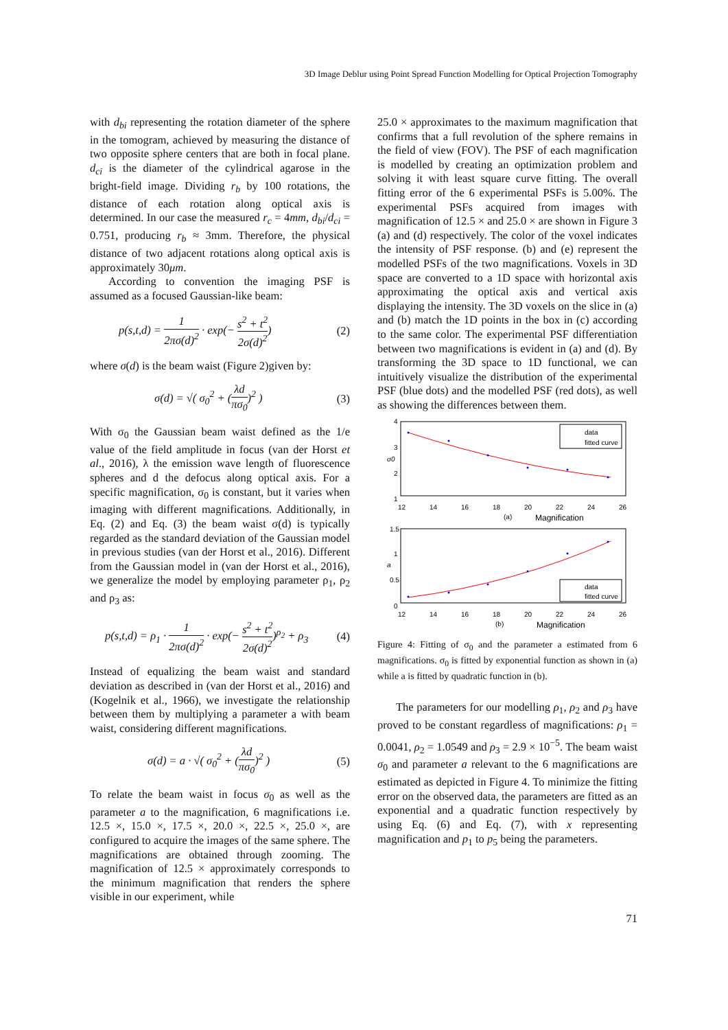3D Image Deblur using Point Spread Function Modelling for Optical Projection Tomography
with d<sub>bi</sub> representing the rotation diameter of the sphere in the tomogram, achieved by measuring the distance of two opposite sphere centers that are both in focal plane. d<sub>ci</sub> is the diameter of the cylindrical agarose in the bright-field image. Dividing r<sub>b</sub> by 100 rotations, the distance of each rotation along optical axis is determined. In our case the measured r<sub>c</sub> = 4mm, d<sub>bi</sub>/d<sub>ci</sub> = 0.751, producing r<sub>b</sub> ≈ 3mm. Therefore, the physical distance of two adjacent rotations along optical axis is approximately 30μm.
According to convention the imaging PSF is assumed as a focused Gaussian-like beam:
p(s,t,d) = 1 2πσ(d)<sup>2</sup> · exp(− s<sup>2</sup> + t<sup>2</sup> 2σ(d)<sup>2</sup>) (2)
where σ(d) is the beam waist (Figure 2)given by:
σ(d) = √( σ<sub>0</sub><sup>2</sup> + (λd πσ<sub>0</sub>)<sup>2</sup> ) (3)
With σ<sub>0</sub> the Gaussian beam waist defined as the 1/e value of the field amplitude in focus (van der Horst et al., 2016), λ the emission wave length of fluorescence spheres and d the defocus along optical axis. For a specific magnification, σ<sub>0</sub> is constant, but it varies when imaging with different magnifications. Additionally, in Eq. (2) and Eq. (3) the beam waist σ(d) is typically regarded as the standard deviation of the Gaussian model in previous studies (van der Horst et al., 2016). Different from the Gaussian model in (van der Horst et al., 2016), we generalize the model by employing parameter ρ<sub>1</sub>, ρ<sub>2</sub> and ρ<sub>3</sub> as:
p(s,t,d) = ρ<sub>1</sub> · 1 2πσ(d)<sup>2</sup> · exp(− s<sup>2</sup> + t<sup>2</sup> 2σ(d)<sup>2</sup>)<sup>ρ<sub>2</sub></sup> + ρ<sub>3</sub> (4)
Instead of equalizing the beam waist and standard deviation as described in (van der Horst et al., 2016) and (Kogelnik et al., 1966), we investigate the relationship between them by multiplying a parameter a with beam waist, considering different magnifications.
σ(d) = a · √( σ<sub>0</sub><sup>2</sup> + (λd πσ<sub>0</sub>)<sup>2</sup> ) (5)
To relate the beam waist in focus σ<sub>0</sub> as well as the parameter a to the magnification, 6 magnifications i.e. 12.5 ×, 15.0 ×, 17.5 ×, 20.0 ×, 22.5 ×, 25.0 ×, are configured to acquire the images of the same sphere. The magnifications are obtained through zooming. The magnification of 12.5 × approximately corresponds to the minimum magnification that renders the sphere visible in our experiment, while
25.0 × approximates to the maximum magnification that confirms that a full revolution of the sphere remains in the field of view (FOV). The PSF of each magnification is modelled by creating an optimization problem and solving it with least square curve fitting. The overall fitting error of the 6 experimental PSFs is 5.00%. The experimental PSFs acquired from images with magnification of 12.5 × and 25.0 × are shown in Figure 3 (a) and (d) respectively. The color of the voxel indicates the intensity of PSF response. (b) and (e) represent the modelled PSFs of the two magnifications. Voxels in 3D space are converted to a 1D space with horizontal axis approximating the optical axis and vertical axis displaying the intensity. The 3D voxels on the slice in (a) and (b) match the 1D points in the box in (c) according to the same color. The experimental PSF differentiation between two magnifications is evident in (a) and (d). By transforming the 3D space to 1D functional, we can intuitively visualize the distribution of the experimental PSF (blue dots) and the modelled PSF (red dots), as well as showing the differences between them.
4
3
2
1
σ0
data
fitted curve
12
14
16
18
20
22
24
26
(a)
Magnification
1.5
1
0.5
0
a
data
fitted curve
12
14
16
18
20
22
24
26
(b)
Magnification
Figure 4: Fitting of σ<sub>0</sub> and the parameter a estimated from 6 magnifications. σ<sub>0</sub> is fitted by exponential function as shown in (a) while a is fitted by quadratic function in (b).
The parameters for our modelling ρ<sub>1</sub>, ρ<sub>2</sub> and ρ<sub>3</sub> have proved to be constant regardless of magnifications: ρ<sub>1</sub> = 0.0041, ρ<sub>2</sub> = 1.0549 and ρ<sub>3</sub> = 2.9 × 10<sup>−5</sup>. The beam waist σ<sub>0</sub> and parameter a relevant to the 6 magnifications are estimated as depicted in Figure 4. To minimize the fitting error on the observed data, the parameters are fitted as an exponential and a quadratic function respectively by using Eq. (6) and Eq. (7), with x representing magnification and p<sub>1</sub> to p<sub>5</sub> being the parameters.
71